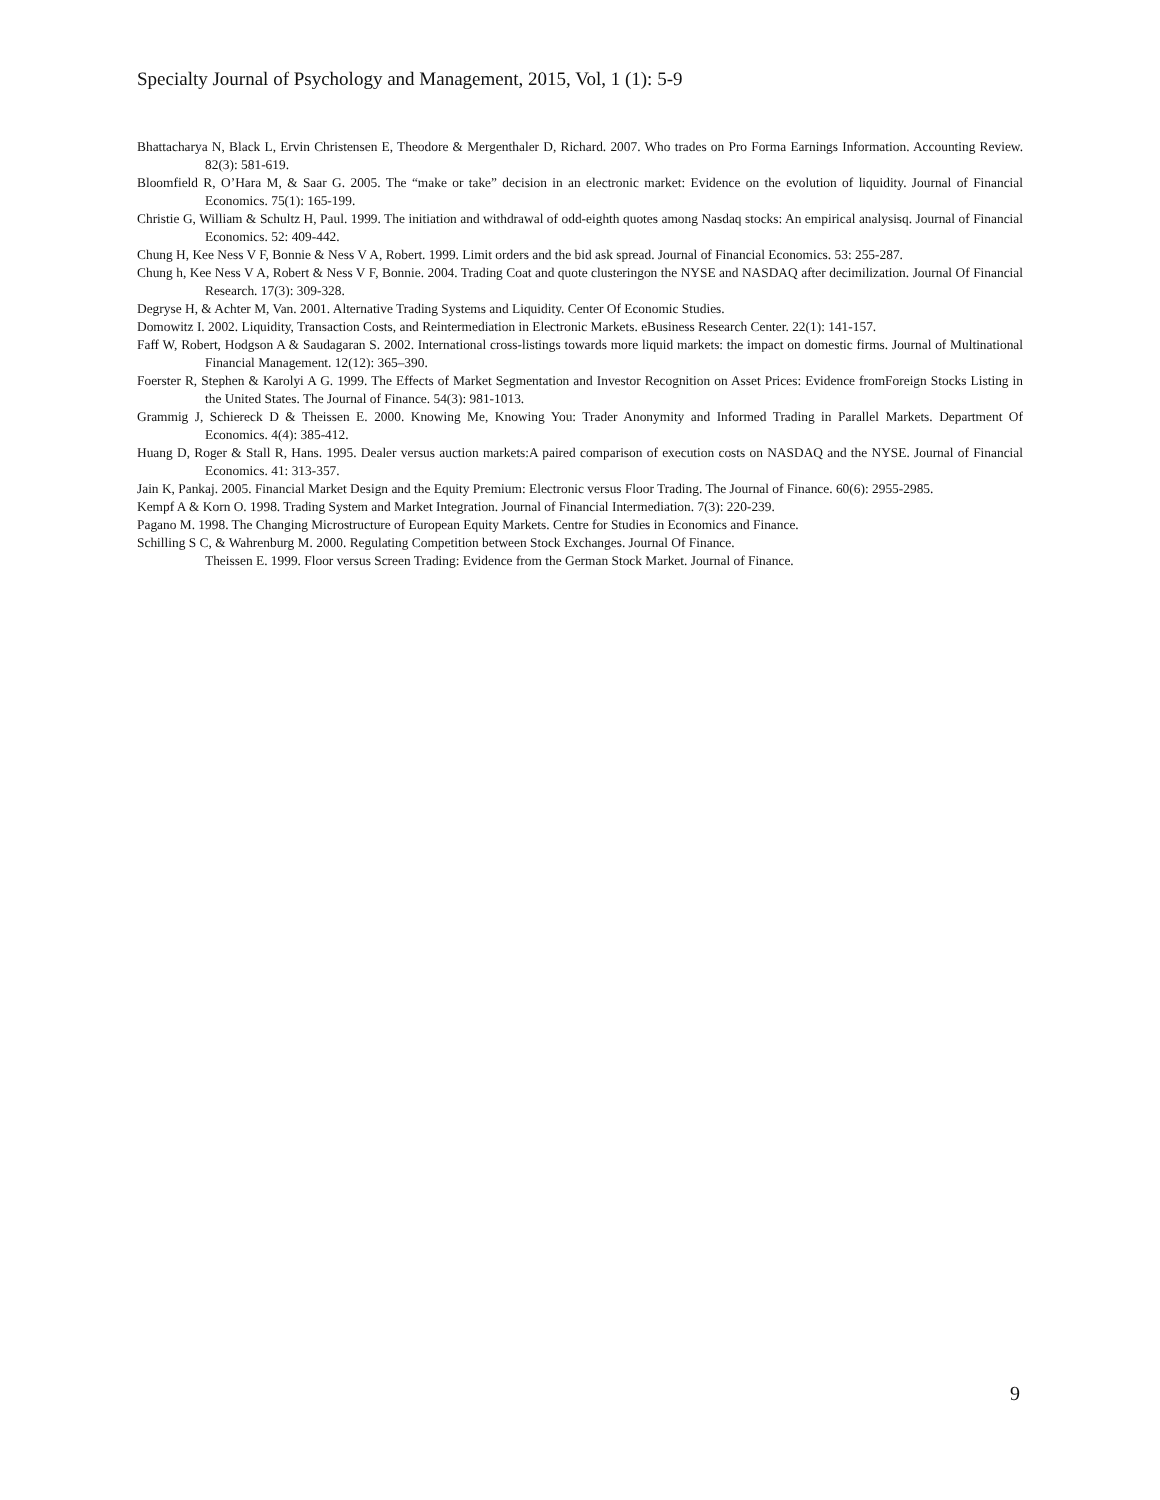Specialty Journal of Psychology and Management, 2015, Vol, 1 (1): 5-9
Bhattacharya N, Black L, Ervin Christensen E, Theodore & Mergenthaler D, Richard. 2007. Who trades on Pro Forma Earnings Information. Accounting Review. 82(3): 581-619.
Bloomfield R, O’Hara M, & Saar G. 2005. The “make or take” decision in an electronic market: Evidence on the evolution of liquidity. Journal of Financial Economics. 75(1): 165-199.
Christie G, William & Schultz H, Paul. 1999. The initiation and withdrawal of odd-eighth quotes among Nasdaq stocks: An empirical analysisq. Journal of Financial Economics. 52: 409-442.
Chung H, Kee Ness V F, Bonnie & Ness V A, Robert. 1999. Limit orders and the bid ask spread. Journal of Financial Economics. 53: 255-287.
Chung h, Kee Ness V A, Robert & Ness V F, Bonnie. 2004. Trading Coat and quote clusteringon the NYSE and NASDAQ after decimilization. Journal Of Financial Research. 17(3): 309-328.
Degryse H, & Achter M, Van. 2001. Alternative Trading Systems and Liquidity. Center Of Economic Studies.
Domowitz I. 2002. Liquidity, Transaction Costs, and Reintermediation in Electronic Markets. eBusiness Research Center. 22(1): 141-157.
Faff W, Robert, Hodgson A & Saudagaran S. 2002. International cross-listings towards more liquid markets: the impact on domestic firms. Journal of Multinational Financial Management. 12(12): 365–390.
Foerster R, Stephen & Karolyi A G. 1999. The Effects of Market Segmentation and Investor Recognition on Asset Prices: Evidence fromForeign Stocks Listing in the United States. The Journal of Finance. 54(3): 981-1013.
Grammig J, Schiereck D & Theissen E. 2000. Knowing Me, Knowing You: Trader Anonymity and Informed Trading in Parallel Markets. Department Of Economics. 4(4): 385-412.
Huang D, Roger & Stall R, Hans. 1995. Dealer versus auction markets:A paired comparison of execution costs on NASDAQ and the NYSE. Journal of Financial Economics. 41: 313-357.
Jain K, Pankaj. 2005. Financial Market Design and the Equity Premium: Electronic versus Floor Trading. The Journal of Finance. 60(6): 2955-2985.
Kempf A & Korn O. 1998. Trading System and Market Integration. Journal of Financial Intermediation. 7(3): 220-239.
Pagano M. 1998. The Changing Microstructure of European Equity Markets. Centre for Studies in Economics and Finance.
Schilling S C, & Wahrenburg M. 2000. Regulating Competition between Stock Exchanges. Journal Of Finance.
Theissen E. 1999. Floor versus Screen Trading: Evidence from the German Stock Market. Journal of Finance.
9